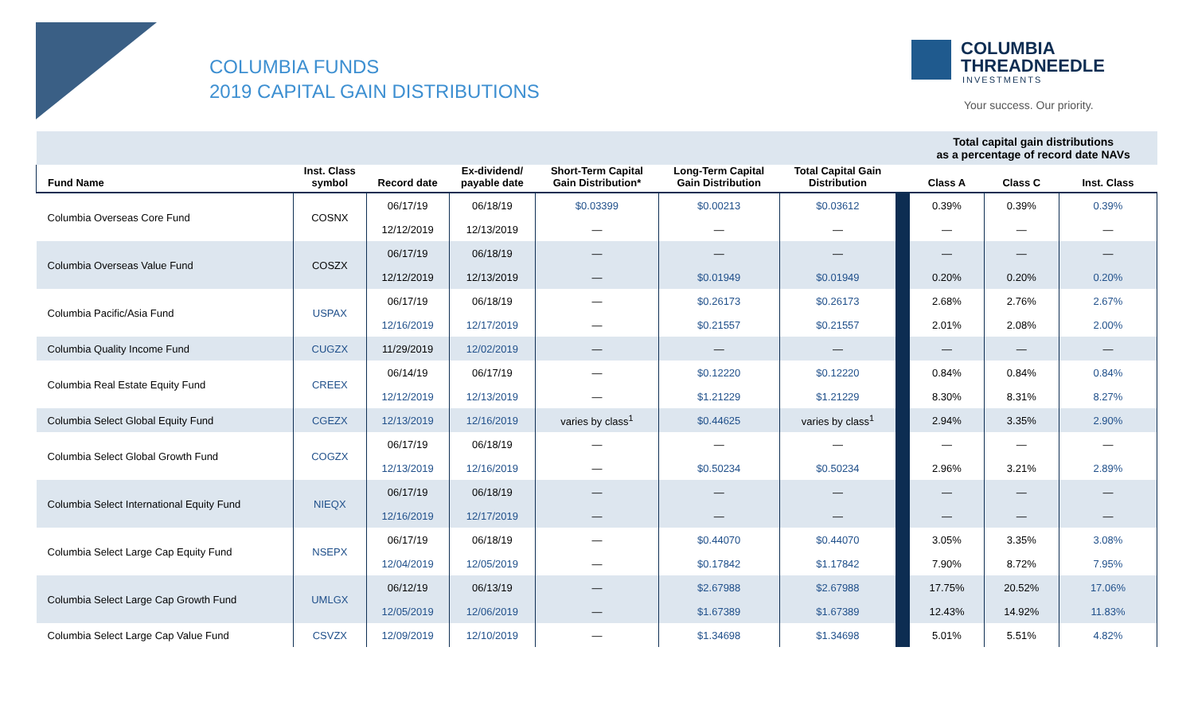COLUMBIA FUNDS
2019 CAPITAL GAIN DISTRIBUTIONS
COLUMBIA
THREADNEEDLE
INVESTMENTS
Your success. Our priority.
| | | | | | | | | Total capital gain distributions as a percentage of record date NAVs | | |
| Fund Name | Inst. Class symbol | Record date | Ex-dividend/ payable date | Short-Term Capital Gain Distribution* | Long-Term Capital Gain Distribution | Total Capital Gain Distribution | | Class A | Class C | Inst. Class |
| Columbia Overseas Core Fund | COSNX | 06/17/19 | 06/18/19 | $0.03399 | $0.00213 | $0.03612 | | 0.39% | 0.39% | 0.39% |
| | | 12/12/2019 | 12/13/2019 | — | — | — | | — | — | — |
| Columbia Overseas Value Fund | COSZX | 06/17/19 | 06/18/19 | — | — | — | | — | — | — |
| | | 12/12/2019 | 12/13/2019 | — | $0.01949 | $0.01949 | | 0.20% | 0.20% | 0.20% |
| Columbia Pacific/Asia Fund | USPAX | 06/17/19 | 06/18/19 | — | $0.26173 | $0.26173 | | 2.68% | 2.76% | 2.67% |
| | | 12/16/2019 | 12/17/2019 | — | $0.21557 | $0.21557 | | 2.01% | 2.08% | 2.00% |
| Columbia Quality Income Fund | CUGZX | 11/29/2019 | 12/02/2019 | — | — | — | | — | — | — |
| Columbia Real Estate Equity Fund | CREEX | 06/14/19 | 06/17/19 | — | $0.12220 | $0.12220 | | 0.84% | 0.84% | 0.84% |
| | | 12/12/2019 | 12/13/2019 | — | $1.21229 | $1.21229 | | 8.30% | 8.31% | 8.27% |
| Columbia Select Global Equity Fund | CGEZX | 12/13/2019 | 12/16/2019 | varies by class<sup>1</sup> | $0.44625 | varies by class<sup>1</sup> | | 2.94% | 3.35% | 2.90% |
| Columbia Select Global Growth Fund | COGZX | 06/17/19 | 06/18/19 | — | — | — | | — | — | — |
| | | 12/13/2019 | 12/16/2019 | — | $0.50234 | $0.50234 | | 2.96% | 3.21% | 2.89% |
| Columbia Select International Equity Fund | NIEQX | 06/17/19 | 06/18/19 | — | — | — | | — | — | — |
| | | 12/16/2019 | 12/17/2019 | — | — | — | | — | — | — |
| Columbia Select Large Cap Equity Fund | NSEPX | 06/17/19 | 06/18/19 | — | $0.44070 | $0.44070 | | 3.05% | 3.35% | 3.08% |
| | | 12/04/2019 | 12/05/2019 | — | $0.17842 | $1.17842 | | 7.90% | 8.72% | 7.95% |
| Columbia Select Large Cap Growth Fund | UMLGX | 06/12/19 | 06/13/19 | — | $2.67988 | $2.67988 | | 17.75% | 20.52% | 17.06% |
| | | 12/05/2019 | 12/06/2019 | — | $1.67389 | $1.67389 | | 12.43% | 14.92% | 11.83% |
| Columbia Select Large Cap Value Fund | CSVZX | 12/09/2019 | 12/10/2019 | — | $1.34698 | $1.34698 | | 5.01% | 5.51% | 4.82% |